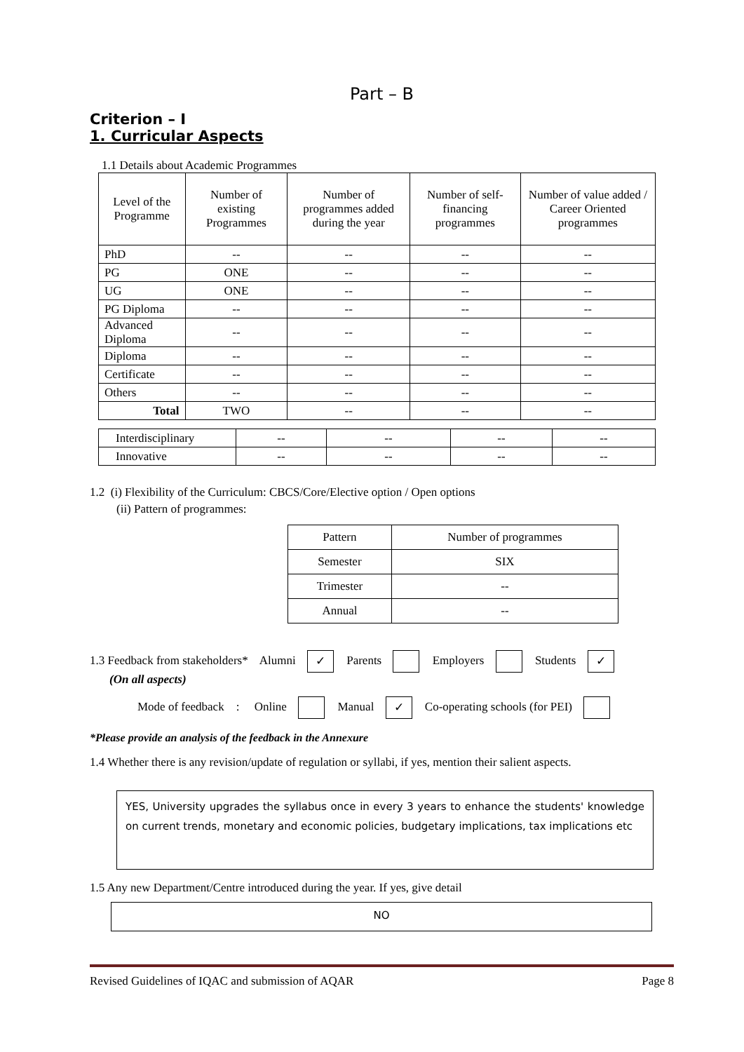Part – B
Criterion – I
1. Curricular Aspects
1.1 Details about Academic Programmes
| Level of the Programme | Number of existing Programmes | Number of programmes added during the year | Number of self-financing programmes | Number of value added / Career Oriented programmes |
| --- | --- | --- | --- | --- |
| PhD | -- | -- | -- | -- |
| PG | ONE | -- | -- | -- |
| UG | ONE | -- | -- | -- |
| PG Diploma | -- | -- | -- | -- |
| Advanced Diploma | -- | -- | -- | -- |
| Diploma | -- | -- | -- | -- |
| Certificate | -- | -- | -- | -- |
| Others | -- | -- | -- | -- |
| Total | TWO | -- | -- | -- |
| Interdisciplinary | -- | -- | -- | -- |
| Innovative | -- | -- | -- | -- |
1.2 (i) Flexibility of the Curriculum: CBCS/Core/Elective option / Open options
(ii) Pattern of programmes:
| Pattern | Number of programmes |
| Semester | SIX |
| Trimester | -- |
| Annual | -- |
1.3 Feedback from stakeholders* Alumni ✓ Parents Employers Students ✓
(On all aspects)
Mode of feedback : Online Manual ✓ Co-operating schools (for PEI)
*Please provide an analysis of the feedback in the Annexure
1.4 Whether there is any revision/update of regulation or syllabi, if yes, mention their salient aspects.
YES, University upgrades the syllabus once in every 3 years to enhance the students' knowledge on current trends, monetary and economic policies, budgetary implications, tax implications etc
1.5 Any new Department/Centre introduced during the year. If yes, give detail
NO
Revised Guidelines of IQAC and submission of AQAR Page 8